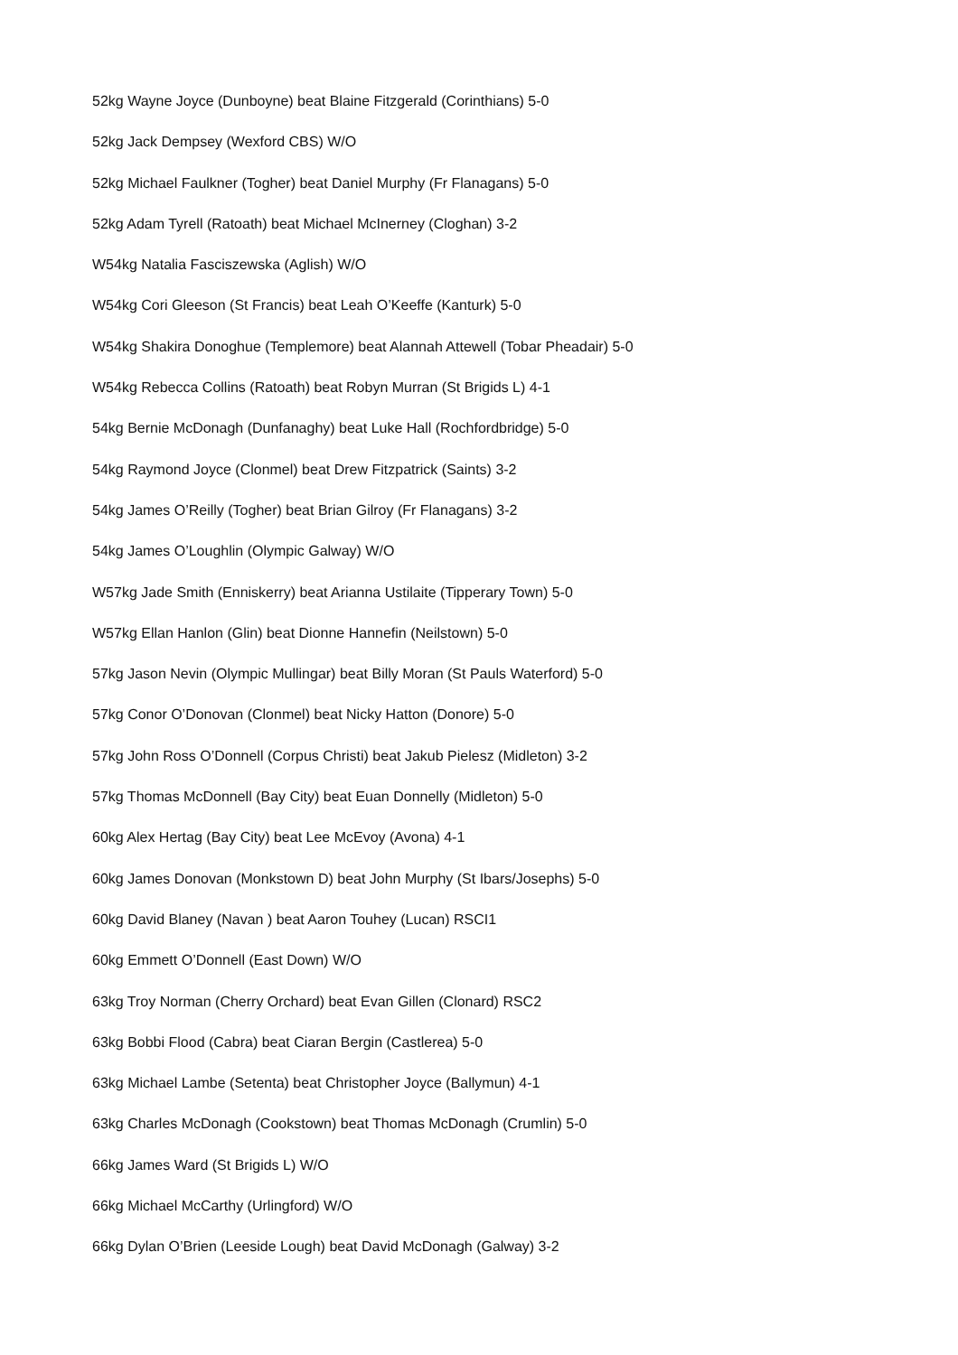52kg Wayne Joyce (Dunboyne) beat Blaine Fitzgerald (Corinthians) 5-0
52kg Jack Dempsey (Wexford CBS) W/O
52kg Michael Faulkner (Togher) beat Daniel Murphy (Fr Flanagans) 5-0
52kg Adam Tyrell (Ratoath) beat Michael McInerney (Cloghan) 3-2
W54kg Natalia Fasciszewska (Aglish) W/O
W54kg Cori Gleeson (St Francis) beat Leah O’Keeffe (Kanturk) 5-0
W54kg Shakira Donoghue (Templemore) beat Alannah Attewell (Tobar Pheadair) 5-0
W54kg Rebecca Collins (Ratoath) beat Robyn Murran (St Brigids L) 4-1
54kg Bernie McDonagh (Dunfanaghy) beat Luke Hall (Rochfordbridge) 5-0
54kg Raymond Joyce (Clonmel) beat Drew Fitzpatrick (Saints) 3-2
54kg James O’Reilly (Togher) beat Brian Gilroy (Fr Flanagans) 3-2
54kg James O’Loughlin (Olympic Galway) W/O
W57kg Jade Smith (Enniskerry) beat Arianna Ustilaite (Tipperary Town) 5-0
W57kg Ellan Hanlon (Glin) beat Dionne Hannefin (Neilstown) 5-0
57kg Jason Nevin (Olympic Mullingar) beat Billy Moran (St Pauls Waterford) 5-0
57kg Conor O’Donovan (Clonmel) beat Nicky Hatton (Donore) 5-0
57kg John Ross O’Donnell (Corpus Christi) beat Jakub Pielesz (Midleton) 3-2
57kg Thomas McDonnell (Bay City) beat Euan Donnelly (Midleton) 5-0
60kg Alex Hertag (Bay City) beat Lee McEvoy (Avona) 4-1
60kg James Donovan (Monkstown D) beat John Murphy (St Ibars/Josephs) 5-0
60kg David Blaney (Navan ) beat Aaron Touhey (Lucan) RSCI1
60kg Emmett O’Donnell (East Down) W/O
63kg Troy Norman (Cherry Orchard) beat Evan Gillen (Clonard) RSC2
63kg Bobbi Flood (Cabra) beat Ciaran Bergin (Castlerea) 5-0
63kg Michael Lambe (Setenta) beat Christopher Joyce (Ballymun) 4-1
63kg Charles McDonagh (Cookstown) beat Thomas McDonagh (Crumlin) 5-0
66kg James Ward (St Brigids L) W/O
66kg Michael McCarthy (Urlingford) W/O
66kg Dylan O’Brien (Leeside Lough) beat David McDonagh (Galway) 3-2